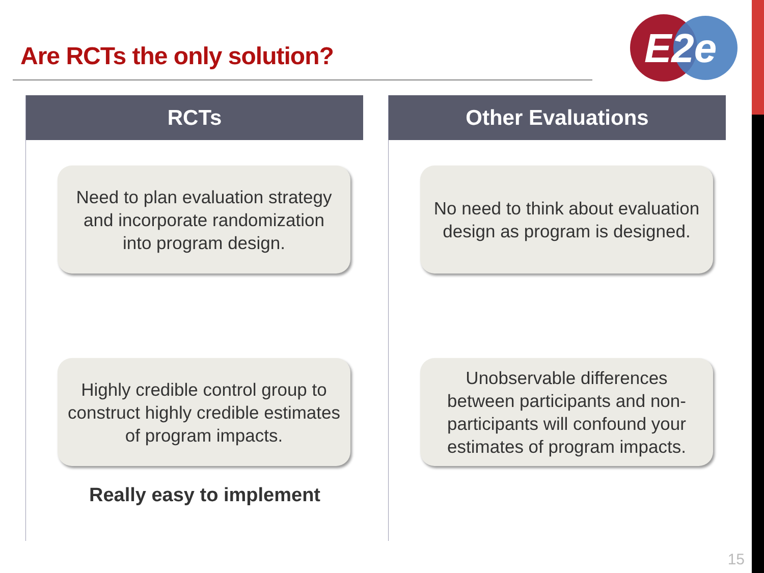Are RCTs the only solution?
E2e
RCTs
Need to plan evaluation strategy and incorporate randomization into program design.
Highly credible control group to construct highly credible estimates of program impacts.
Really easy to implement
Other Evaluations
No need to think about evaluation design as program is designed.
Unobservable differences between participants and non-participants will confound your estimates of program impacts.
15